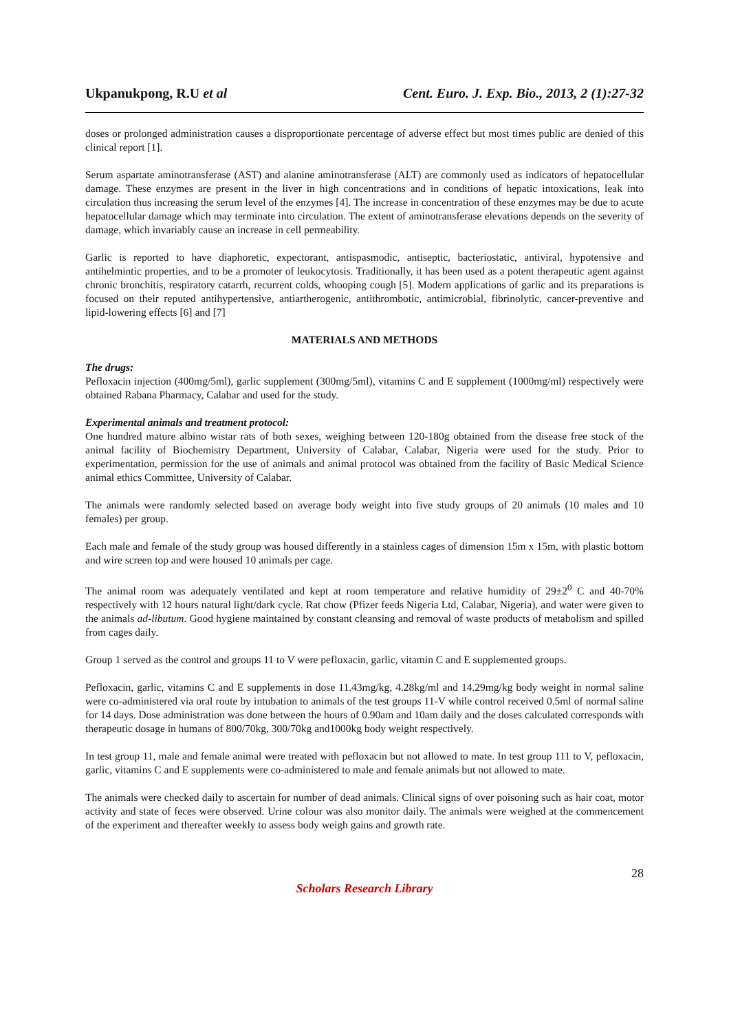Ukpanukpong, R.U et al Cent. Euro. J. Exp. Bio., 2013, 2 (1):27-32
doses or prolonged administration causes a disproportionate percentage of adverse effect but most times public are denied of this clinical report [1].
Serum aspartate aminotransferase (AST) and alanine aminotransferase (ALT) are commonly used as indicators of hepatocellular damage. These enzymes are present in the liver in high concentrations and in conditions of hepatic intoxications, leak into circulation thus increasing the serum level of the enzymes [4]. The increase in concentration of these enzymes may be due to acute hepatocellular damage which may terminate into circulation. The extent of aminotransferase elevations depends on the severity of damage, which invariably cause an increase in cell permeability.
Garlic is reported to have diaphoretic, expectorant, antispasmodic, antiseptic, bacteriostatic, antiviral, hypotensive and antihelmintic properties, and to be a promoter of leukocytosis. Traditionally, it has been used as a potent therapeutic agent against chronic bronchitis, respiratory catarrh, recurrent colds, whooping cough [5]. Modern applications of garlic and its preparations is focused on their reputed antihypertensive, antiartherogenic, antithrombotic, antimicrobial, fibrinolytic, cancer-preventive and lipid-lowering effects [6] and [7]
MATERIALS AND METHODS
The drugs:
Pefloxacin injection (400mg/5ml), garlic supplement (300mg/5ml), vitamins C and E supplement (1000mg/ml) respectively were obtained Rabana Pharmacy, Calabar and used for the study.
Experimental animals and treatment protocol:
One hundred mature albino wistar rats of both sexes, weighing between 120-180g obtained from the disease free stock of the animal facility of Biochemistry Department, University of Calabar, Calabar, Nigeria were used for the study. Prior to experimentation, permission for the use of animals and animal protocol was obtained from the facility of Basic Medical Science animal ethics Committee, University of Calabar.
The animals were randomly selected based on average body weight into five study groups of 20 animals (10 males and 10 females) per group.
Each male and female of the study group was housed differently in a stainless cages of dimension 15m x 15m, with plastic bottom and wire screen top and were housed 10 animals per cage.
The animal room was adequately ventilated and kept at room temperature and relative humidity of 29±2<sup>0</sup> C and 40-70% respectively with 12 hours natural light/dark cycle. Rat chow (Pfizer feeds Nigeria Ltd, Calabar, Nigeria), and water were given to the animals ad-libutum. Good hygiene maintained by constant cleansing and removal of waste products of metabolism and spilled from cages daily.
Group 1 served as the control and groups 11 to V were pefloxacin, garlic, vitamin C and E supplemented groups.
Pefloxacin, garlic, vitamins C and E supplements in dose 11.43mg/kg, 4.28kg/ml and 14.29mg/kg body weight in normal saline were co-administered via oral route by intubation to animals of the test groups 11-V while control received 0.5ml of normal saline for 14 days. Dose administration was done between the hours of 0.90am and 10am daily and the doses calculated corresponds with therapeutic dosage in humans of 800/70kg, 300/70kg and1000kg body weight respectively.
In test group 11, male and female animal were treated with pefloxacin but not allowed to mate. In test group 111 to V, pefloxacin, garlic, vitamins C and E supplements were co-administered to male and female animals but not allowed to mate.
The animals were checked daily to ascertain for number of dead animals. Clinical signs of over poisoning such as hair coat, motor activity and state of feces were observed. Urine colour was also monitor daily. The animals were weighed at the commencement of the experiment and thereafter weekly to assess body weigh gains and growth rate.
28
Scholars Research Library